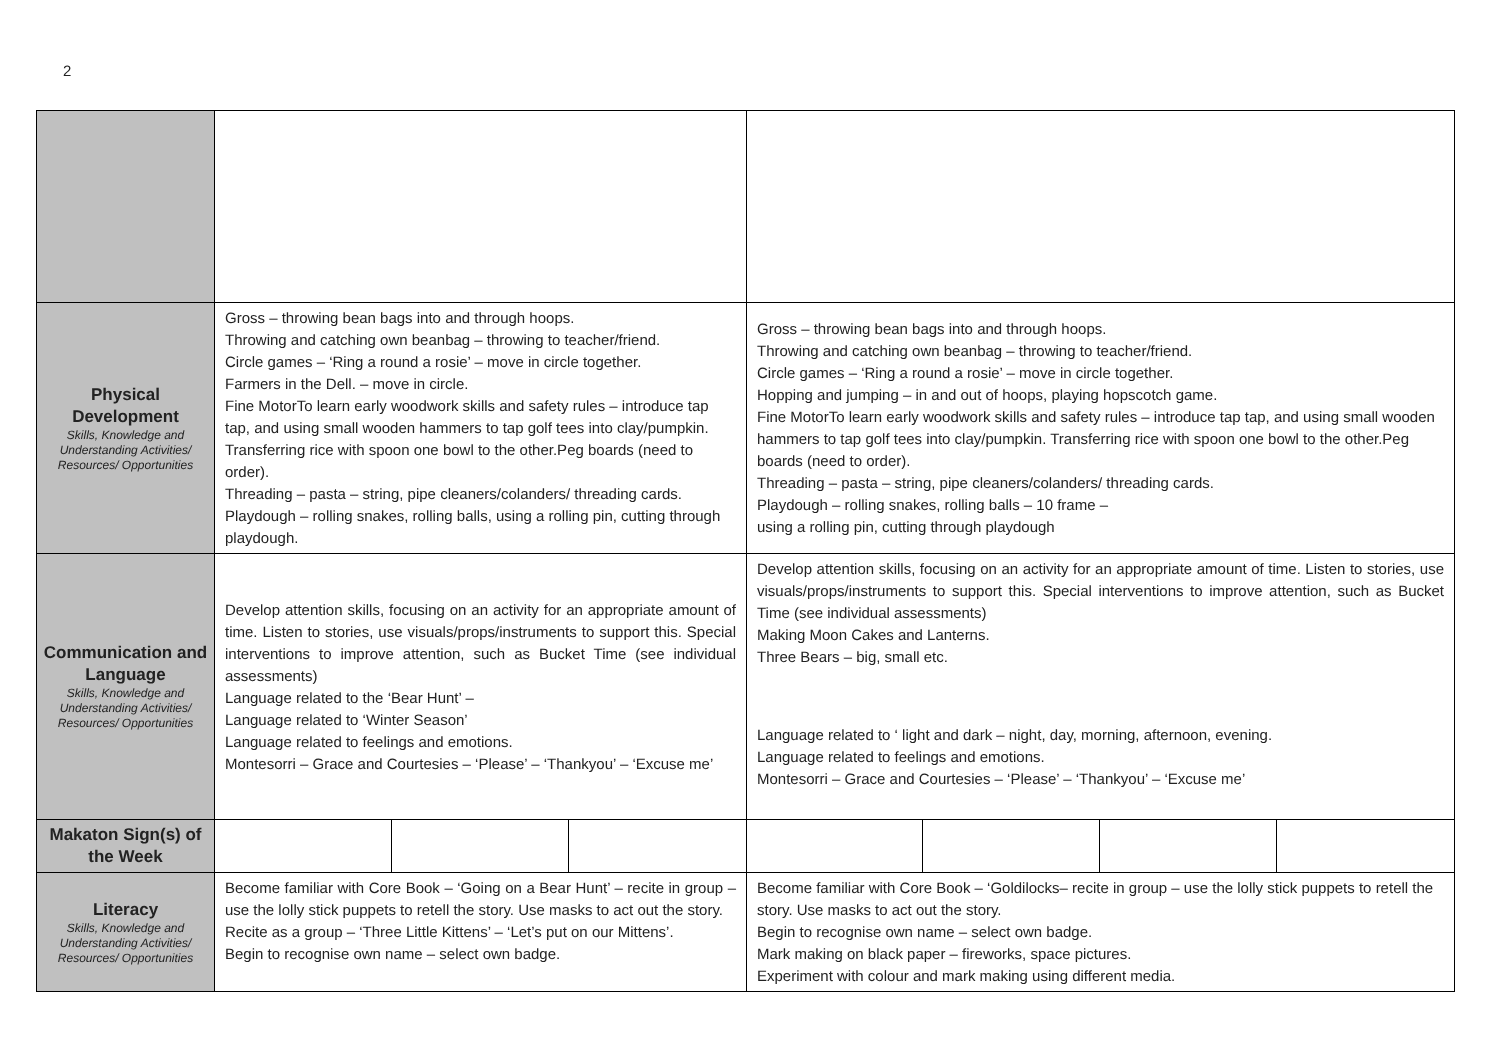2
| Physical Development Skills, Knowledge and Understanding Activities/ Resources/ Opportunities | Gross – throwing bean bags into and through hoops. Throwing and catching own beanbag – throwing to teacher/friend. Circle games – ‘Ring a round a rosie’ – move in circle together. Farmers in the Dell. – move in circle. Fine MotorTo learn early woodwork skills and safety rules – introduce tap tap, and using small wooden hammers to tap golf tees into clay/pumpkin. Transferring rice with spoon one bowl to the other.Peg boards (need to order). Threading – pasta – string, pipe cleaners/colanders/ threading cards. Playdough – rolling snakes, rolling balls, using a rolling pin, cutting through playdough. | | | Gross – throwing bean bags into and through hoops. Throwing and catching own beanbag – throwing to teacher/friend. Circle games – ‘Ring a round a rosie’ – move in circle together. Hopping and jumping – in and out of hoops, playing hopscotch game. Fine MotorTo learn early woodwork skills and safety rules – introduce tap tap, and using small wooden hammers to tap golf tees into clay/pumpkin. Transferring rice with spoon one bowl to the other.Peg boards (need to order). Threading – pasta – string, pipe cleaners/colanders/ threading cards. Playdough – rolling snakes, rolling balls – 10 frame – using a rolling pin, cutting through playdough | | | |
| Communication and Language Skills, Knowledge and Understanding Activities/ Resources/ Opportunities | Develop attention skills, focusing on an activity for an appropriate amount of time. Listen to stories, use visuals/props/instruments to support this. Special interventions to improve attention, such as Bucket Time (see individual assessments) Language related to the ‘Bear Hunt’ – Language related to ‘Winter Season’ Language related to feelings and emotions. Montesorri – Grace and Courtesies – ‘Please’ – ‘Thankyou’ – ‘Excuse me’ | | | Develop attention skills, focusing on an activity for an appropriate amount of time. Listen to stories, use visuals/props/instruments to support this. Special interventions to improve attention, such as Bucket Time (see individual assessments) Making Moon Cakes and Lanterns. Three Bears – big, small etc. Language related to ‘ light and dark – night, day, morning, afternoon, evening. Language related to feelings and emotions. Montesorri – Grace and Courtesies – ‘Please’ – ‘Thankyou’ – ‘Excuse me’ | | | |
| Makaton Sign(s) of the Week | | | | | | | |
| Literacy Skills, Knowledge and Understanding Activities/ Resources/ Opportunities | Become familiar with Core Book – ‘Going on a Bear Hunt’ – recite in group – use the lolly stick puppets to retell the story. Use masks to act out the story. Recite as a group – ‘Three Little Kittens’ – ‘Let’s put on our Mittens’. Begin to recognise own name – select own badge. | | | Become familiar with Core Book – ‘Goldilocks– recite in group – use the lolly stick puppets to retell the story. Use masks to act out the story. Begin to recognise own name – select own badge. Mark making on black paper – fireworks, space pictures. Experiment with colour and mark making using different media. | | | |